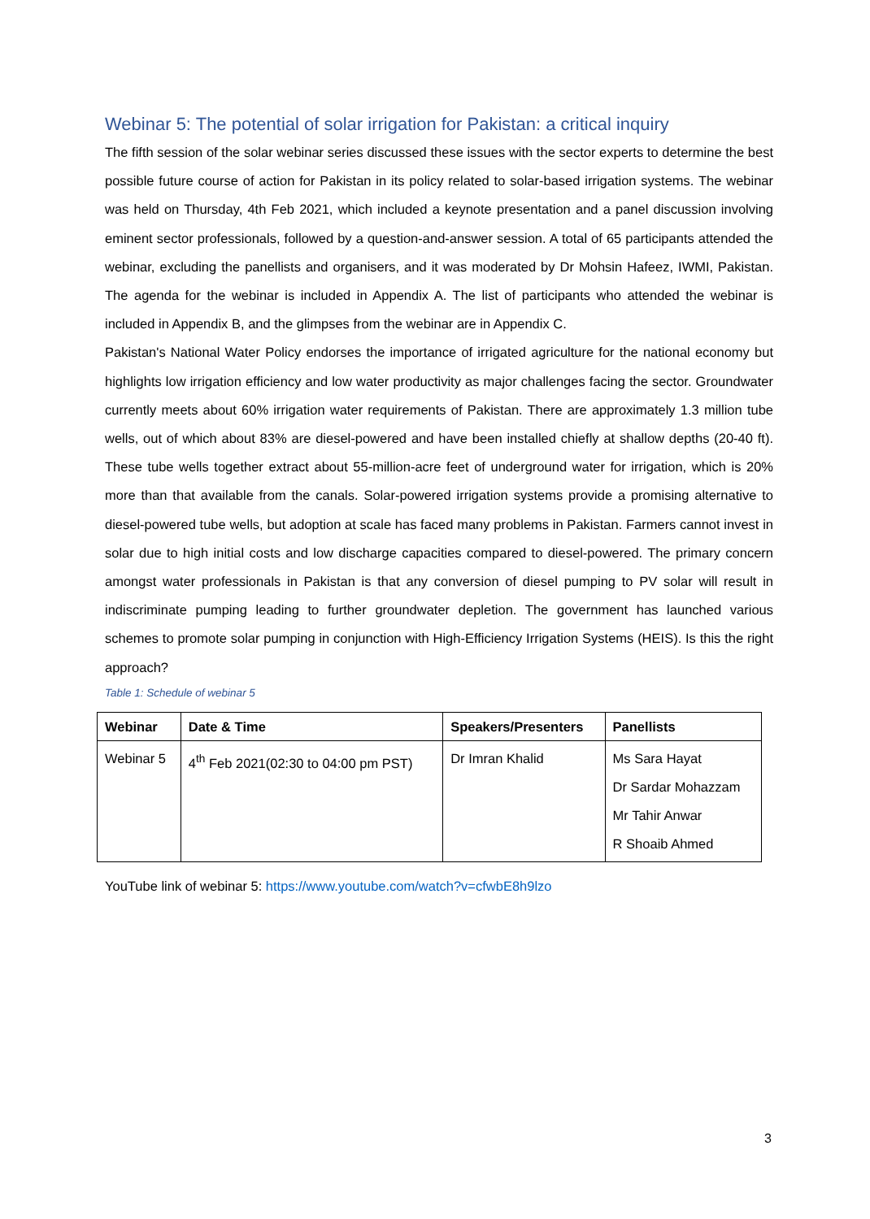Webinar 5: The potential of solar irrigation for Pakistan: a critical inquiry
The fifth session of the solar webinar series discussed these issues with the sector experts to determine the best possible future course of action for Pakistan in its policy related to solar-based irrigation systems. The webinar was held on Thursday, 4th Feb 2021, which included a keynote presentation and a panel discussion involving eminent sector professionals, followed by a question-and-answer session. A total of 65 participants attended the webinar, excluding the panellists and organisers, and it was moderated by Dr Mohsin Hafeez, IWMI, Pakistan. The agenda for the webinar is included in Appendix A. The list of participants who attended the webinar is included in Appendix B, and the glimpses from the webinar are in Appendix C.
Pakistan's National Water Policy endorses the importance of irrigated agriculture for the national economy but highlights low irrigation efficiency and low water productivity as major challenges facing the sector. Groundwater currently meets about 60% irrigation water requirements of Pakistan. There are approximately 1.3 million tube wells, out of which about 83% are diesel-powered and have been installed chiefly at shallow depths (20-40 ft). These tube wells together extract about 55-million-acre feet of underground water for irrigation, which is 20% more than that available from the canals. Solar-powered irrigation systems provide a promising alternative to diesel-powered tube wells, but adoption at scale has faced many problems in Pakistan. Farmers cannot invest in solar due to high initial costs and low discharge capacities compared to diesel-powered. The primary concern amongst water professionals in Pakistan is that any conversion of diesel pumping to PV solar will result in indiscriminate pumping leading to further groundwater depletion. The government has launched various schemes to promote solar pumping in conjunction with High-Efficiency Irrigation Systems (HEIS). Is this the right approach?
Table 1: Schedule of webinar 5
| Webinar | Date & Time | Speakers/Presenters | Panellists |
| --- | --- | --- | --- |
| Webinar 5 | 4<sup>th</sup> Feb 2021(02:30 to 04:00 pm PST) | Dr Imran Khalid | Ms Sara Hayat Dr Sardar Mohazzam Mr Tahir Anwar R Shoaib Ahmed |
YouTube link of webinar 5: https://www.youtube.com/watch?v=cfwbE8h9lzo
3